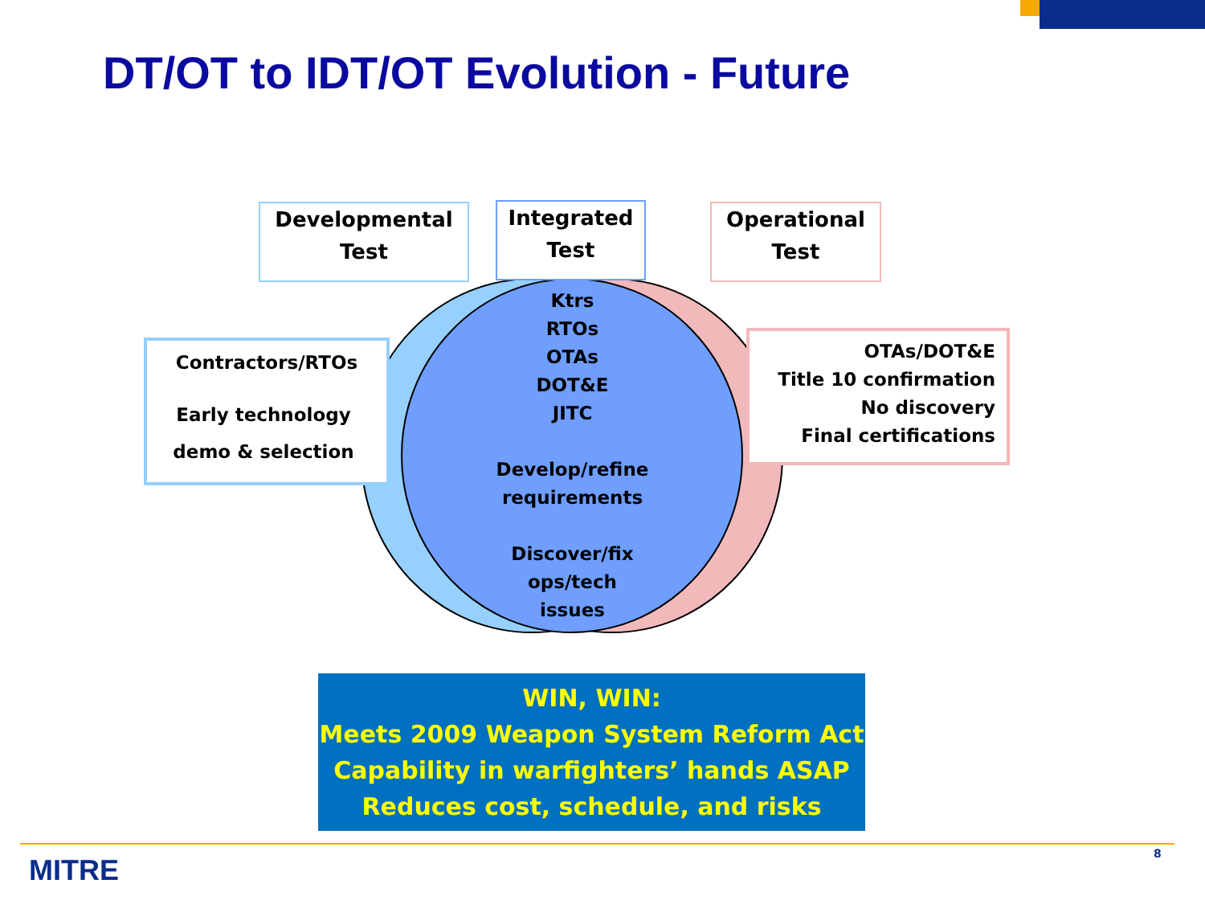DT/OT to IDT/OT Evolution - Future
Developmental
Test
Integrated
Test
Operational
Test
Contractors/RTOs
Early technology
demo & selection
OTAs/DOT&E
Title 10 confirmation
No discovery
Final certifications
Ktrs
RTOs
OTAs
DOT&E
JITC
Develop/refine
requirements
Discover/fix
ops/tech
issues
WIN, WIN:
Meets 2009 Weapon System Reform Act
Capability in warfighters’ hands ASAP
Reduces cost, schedule, and risks
MITRE 8